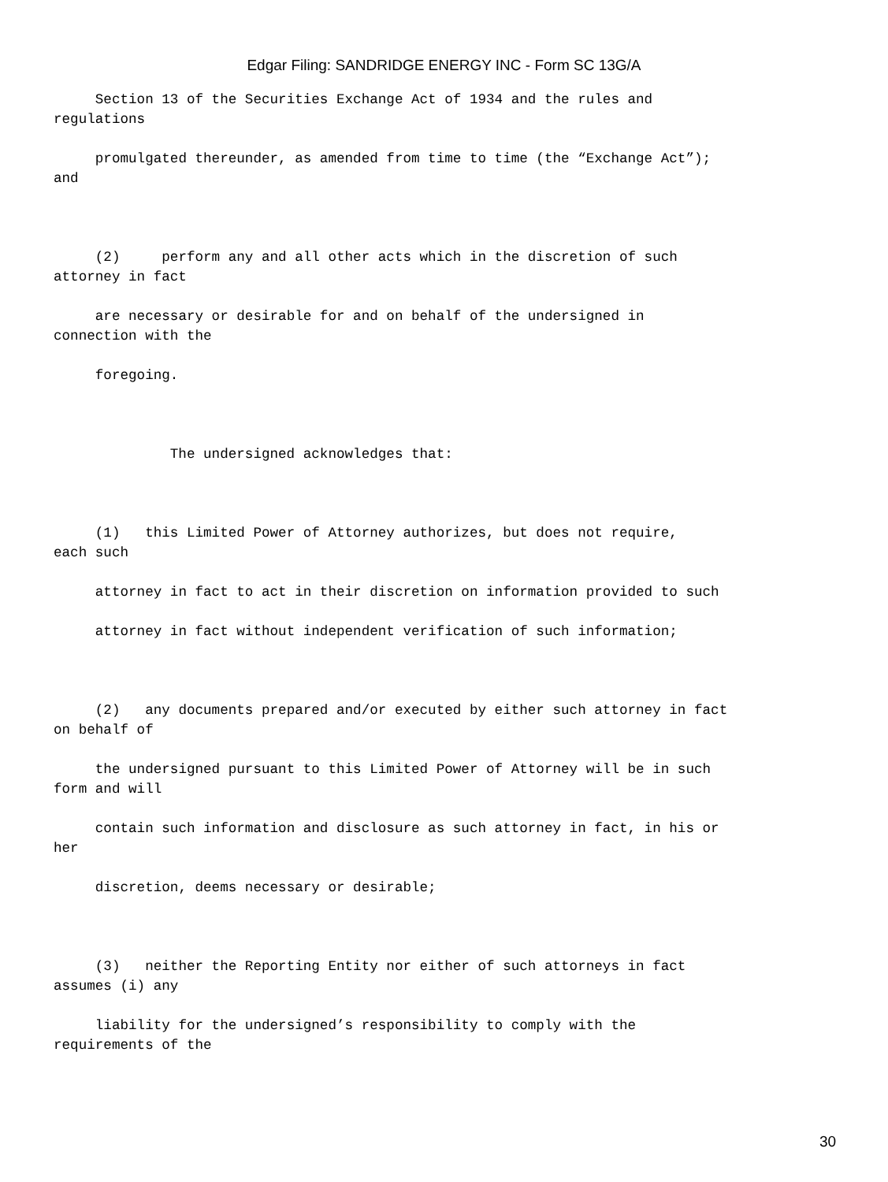Edgar Filing: SANDRIDGE ENERGY INC - Form SC 13G/A
Section 13 of the Securities Exchange Act of 1934 and the rules and regulations
promulgated thereunder, as amended from time to time (the “Exchange Act”); and
(2) perform any and all other acts which in the discretion of such attorney in fact
are necessary or desirable for and on behalf of the undersigned in connection with the
foregoing.
The undersigned acknowledges that:
(1) this Limited Power of Attorney authorizes, but does not require, each such
attorney in fact to act in their discretion on information provided to such
attorney in fact without independent verification of such information;
(2) any documents prepared and/or executed by either such attorney in fact on behalf of
the undersigned pursuant to this Limited Power of Attorney will be in such form and will
contain such information and disclosure as such attorney in fact, in his or her
discretion, deems necessary or desirable;
(3) neither the Reporting Entity nor either of such attorneys in fact assumes (i) any
liability for the undersigned’s responsibility to comply with the requirements of the
30